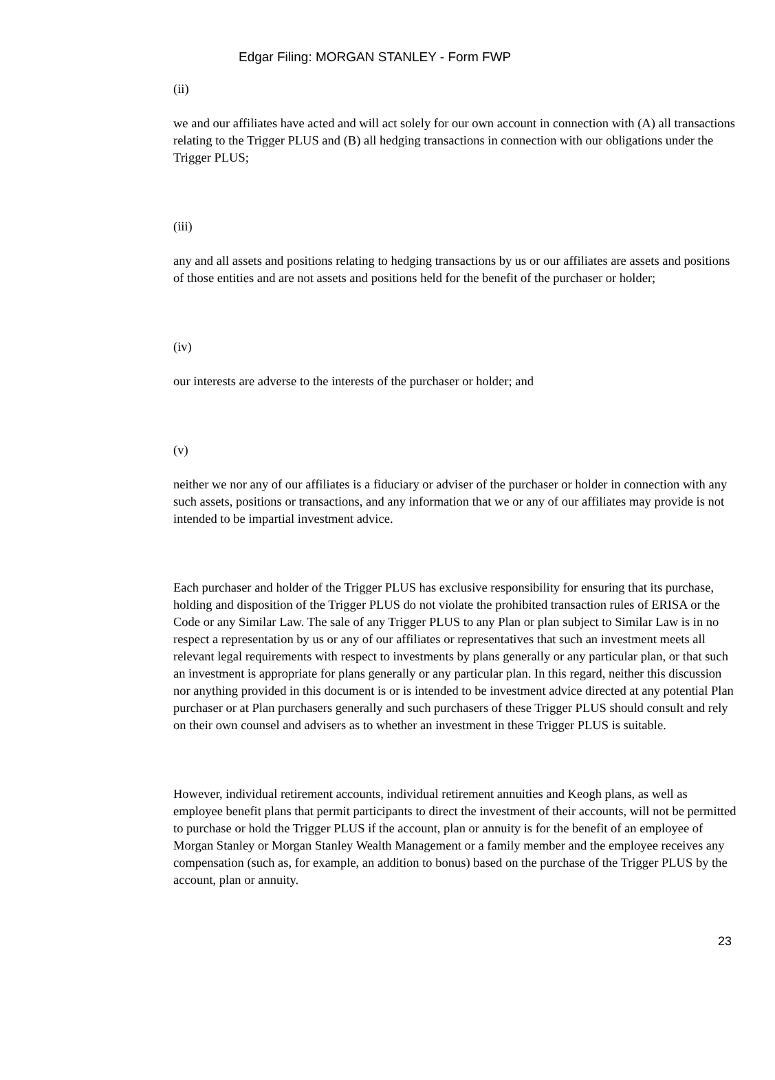Edgar Filing: MORGAN STANLEY - Form FWP
(ii)
we and our affiliates have acted and will act solely for our own account in connection with (A) all transactions relating to the Trigger PLUS and (B) all hedging transactions in connection with our obligations under the Trigger PLUS;
(iii)
any and all assets and positions relating to hedging transactions by us or our affiliates are assets and positions of those entities and are not assets and positions held for the benefit of the purchaser or holder;
(iv)
our interests are adverse to the interests of the purchaser or holder; and
(v)
neither we nor any of our affiliates is a fiduciary or adviser of the purchaser or holder in connection with any such assets, positions or transactions, and any information that we or any of our affiliates may provide is not intended to be impartial investment advice.
Each purchaser and holder of the Trigger PLUS has exclusive responsibility for ensuring that its purchase, holding and disposition of the Trigger PLUS do not violate the prohibited transaction rules of ERISA or the Code or any Similar Law. The sale of any Trigger PLUS to any Plan or plan subject to Similar Law is in no respect a representation by us or any of our affiliates or representatives that such an investment meets all relevant legal requirements with respect to investments by plans generally or any particular plan, or that such an investment is appropriate for plans generally or any particular plan. In this regard, neither this discussion nor anything provided in this document is or is intended to be investment advice directed at any potential Plan purchaser or at Plan purchasers generally and such purchasers of these Trigger PLUS should consult and rely on their own counsel and advisers as to whether an investment in these Trigger PLUS is suitable.
However, individual retirement accounts, individual retirement annuities and Keogh plans, as well as employee benefit plans that permit participants to direct the investment of their accounts, will not be permitted to purchase or hold the Trigger PLUS if the account, plan or annuity is for the benefit of an employee of Morgan Stanley or Morgan Stanley Wealth Management or a family member and the employee receives any compensation (such as, for example, an addition to bonus) based on the purchase of the Trigger PLUS by the account, plan or annuity.
23